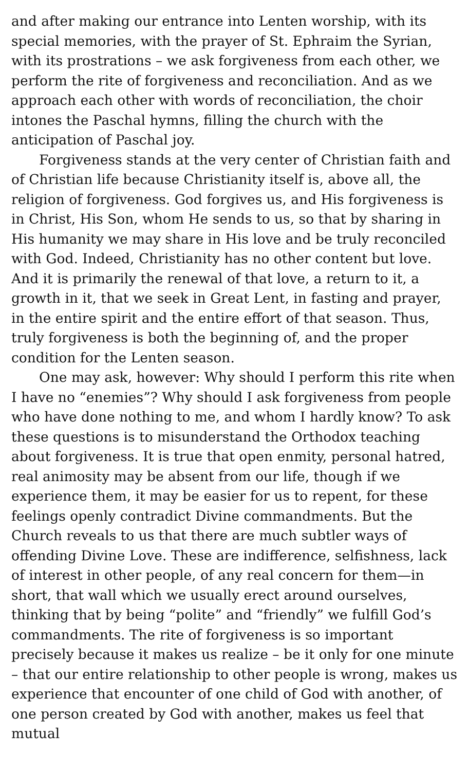and after making our entrance into Lenten worship, with its special memories, with the prayer of St. Ephraim the Syrian, with its prostrations – we ask forgiveness from each other, we perform the rite of forgiveness and reconciliation. And as we approach each other with words of reconciliation, the choir intones the Paschal hymns, filling the church with the anticipation of Paschal joy.
Forgiveness stands at the very center of Christian faith and of Christian life because Christianity itself is, above all, the religion of forgiveness. God forgives us, and His forgiveness is in Christ, His Son, whom He sends to us, so that by sharing in His humanity we may share in His love and be truly reconciled with God. Indeed, Christianity has no other content but love. And it is primarily the renewal of that love, a return to it, a growth in it, that we seek in Great Lent, in fasting and prayer, in the entire spirit and the entire effort of that season. Thus, truly forgiveness is both the beginning of, and the proper condition for the Lenten season.
One may ask, however: Why should I perform this rite when I have no “enemies”? Why should I ask forgiveness from people who have done nothing to me, and whom I hardly know? To ask these questions is to misunderstand the Orthodox teaching about forgiveness. It is true that open enmity, personal hatred, real animosity may be absent from our life, though if we experience them, it may be easier for us to repent, for these feelings openly contradict Divine commandments. But the Church reveals to us that there are much subtler ways of offending Divine Love. These are indifference, selfishness, lack of interest in other people, of any real concern for them—in short, that wall which we usually erect around ourselves, thinking that by being “polite” and “friendly” we fulfill God’s commandments. The rite of forgiveness is so important precisely because it makes us realize – be it only for one minute – that our entire relationship to other people is wrong, makes us experience that encounter of one child of God with another, of one person created by God with another, makes us feel that mutual